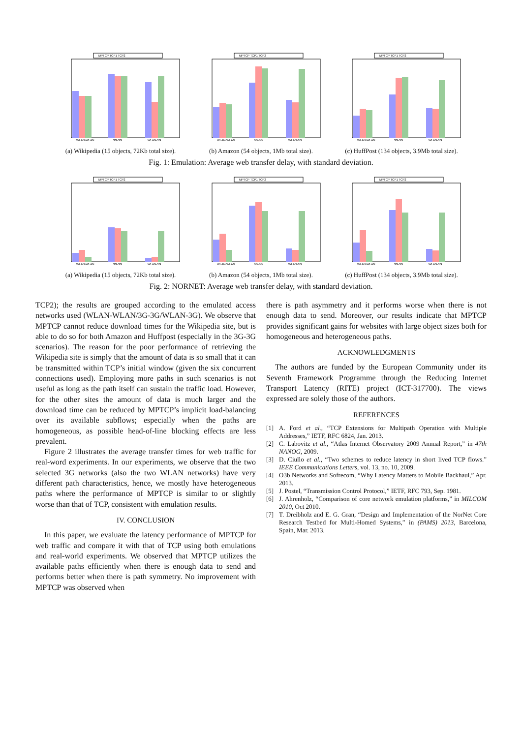MPTCP TCP1 TCP2
WLAN-WLAN
3G-3G
WLAN-3G
(a) Wikipedia (15 objects, 72Kb total size).
MPTCP TCP1 TCP2
WLAN-WLAN
3G-3G
WLAN-3G
(b) Amazon (54 objects, 1Mb total size).
MPTCP TCP1 TCP2
WLAN-WLAN
3G-3G
WLAN-3G
(c) HuffPost (134 objects, 3.9Mb total size).
Fig. 1: Emulation: Average web transfer delay, with standard deviation.
MPTCP TCP1 TCP2
WLAN-WLAN
3G-3G
WLAN-3G
(a) Wikipedia (15 objects, 72Kb total size).
MPTCP TCP1 TCP2
WLAN-WLAN
3G-3G
WLAN-3G
(b) Amazon (54 objects, 1Mb total size).
MPTCP TCP1 TCP2
WLAN-WLAN
3G-3G
WLAN-3G
(c) HuffPost (134 objects, 3.9Mb total size).
Fig. 2: NORNET: Average web transfer delay, with standard deviation.
TCP2); the results are grouped according to the emulated access networks used (WLAN-WLAN/3G-3G/WLAN-3G). We observe that MPTCP cannot reduce download times for the Wikipedia site, but is able to do so for both Amazon and Huffpost (especially in the 3G-3G scenarios). The reason for the poor performance of retrieving the Wikipedia site is simply that the amount of data is so small that it can be transmitted within TCP’s initial window (given the six concurrent connections used). Employing more paths in such scenarios is not useful as long as the path itself can sustain the traffic load. However, for the other sites the amount of data is much larger and the download time can be reduced by MPTCP’s implicit load-balancing over its available subflows; especially when the paths are homogeneous, as possible head-of-line blocking effects are less prevalent.
Figure 2 illustrates the average transfer times for web traffic for real-word experiments. In our experiments, we observe that the two selected 3G networks (also the two WLAN networks) have very different path characteristics, hence, we mostly have heterogeneous paths where the performance of MPTCP is similar to or slightly worse than that of TCP, consistent with emulation results.
IV. CONCLUSION
In this paper, we evaluate the latency performance of MPTCP for web traffic and compare it with that of TCP using both emulations and real-world experiments. We observed that MPTCP utilizes the available paths efficiently when there is enough data to send and performs better when there is path symmetry. No improvement with MPTCP was observed when
there is path asymmetry and it performs worse when there is not enough data to send. Moreover, our results indicate that MPTCP provides significant gains for websites with large object sizes both for homogeneous and heterogeneous paths.
ACKNOWLEDGMENTS
The authors are funded by the European Community under its Seventh Framework Programme through the Reducing Internet Transport Latency (RITE) project (ICT-317700). The views expressed are solely those of the authors.
REFERENCES
[1] A. Ford et al., “TCP Extensions for Multipath Operation with Multiple Addresses,” IETF, RFC 6824, Jan. 2013.
[2] C. Labovitz et al., “Atlas Internet Observatory 2009 Annual Report,” in 47th NANOG, 2009.
[3] D. Ciullo et al., “Two schemes to reduce latency in short lived TCP flows.” IEEE Communications Letters, vol. 13, no. 10, 2009.
[4] O3b Networks and Sofrecom, “Why Latency Matters to Mobile Backhaul,” Apr. 2013.
[5] J. Postel, “Transmission Control Protocol,” IETF, RFC 793, Sep. 1981.
[6] J. Ahrenholz, “Comparison of core network emulation platforms,” in MILCOM 2010, Oct 2010.
[7] T. Dreibholz and E. G. Gran, “Design and Implementation of the NorNet Core Research Testbed for Multi-Homed Systems,” in (PAMS) 2013, Barcelona, Spain, Mar. 2013.